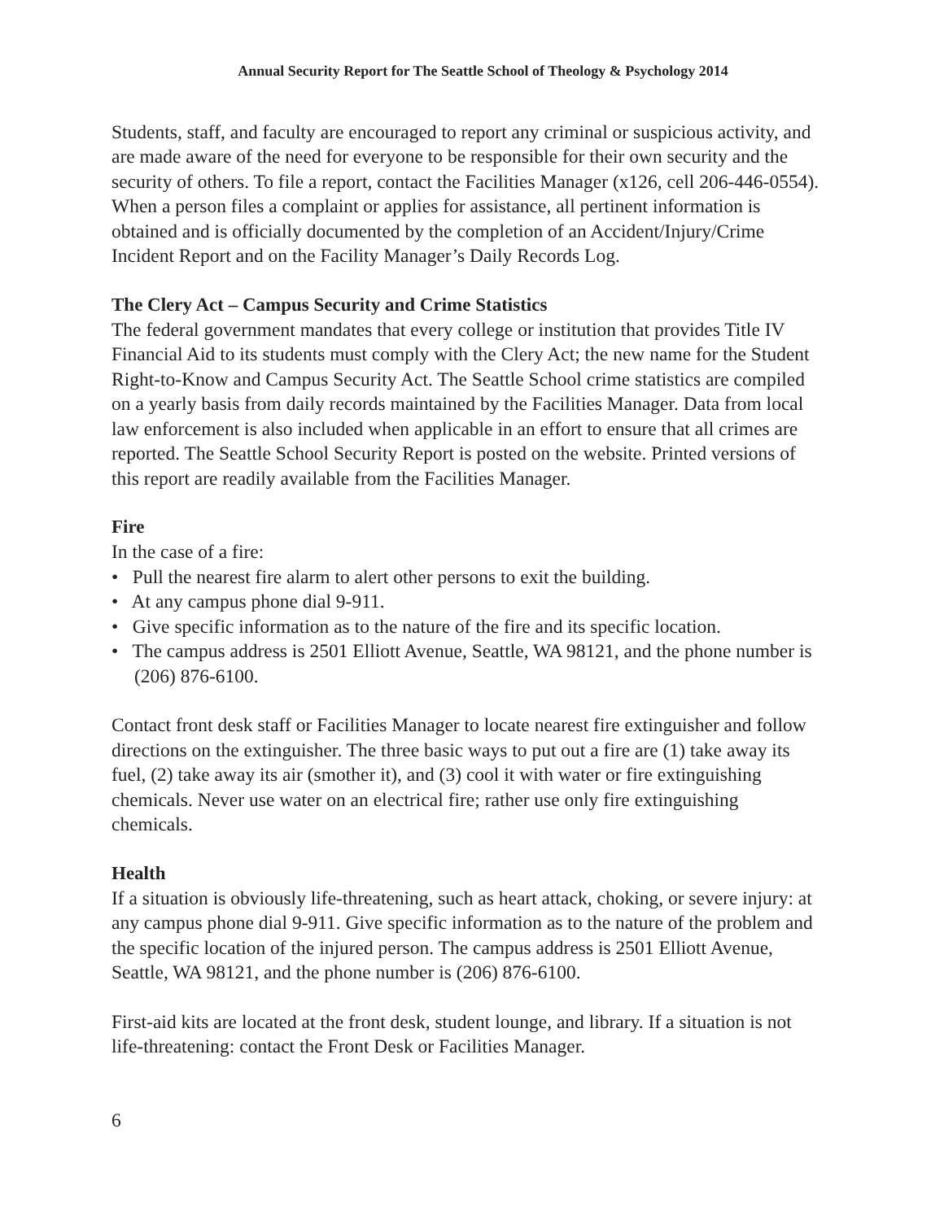Annual Security Report for The Seattle School of Theology & Psychology 2014
Students, staff, and faculty are encouraged to report any criminal or suspicious activity, and are made aware of the need for everyone to be responsible for their own security and the security of others. To file a report, contact the Facilities Manager (x126, cell 206-446-0554). When a person files a complaint or applies for assistance, all pertinent information is obtained and is officially documented by the completion of an Accident/Injury/Crime Incident Report and on the Facility Manager’s Daily Records Log.
The Clery Act – Campus Security and Crime Statistics
The federal government mandates that every college or institution that provides Title IV Financial Aid to its students must comply with the Clery Act; the new name for the Student Right-to-Know and Campus Security Act. The Seattle School crime statistics are compiled on a yearly basis from daily records maintained by the Facilities Manager. Data from local law enforcement is also included when applicable in an effort to ensure that all crimes are reported. The Seattle School Security Report is posted on the website. Printed versions of this report are readily available from the Facilities Manager.
Fire
In the case of a fire:
• Pull the nearest fire alarm to alert other persons to exit the building.
• At any campus phone dial 9-911.
• Give specific information as to the nature of the fire and its specific location.
• The campus address is 2501 Elliott Avenue, Seattle, WA 98121, and the phone number is (206) 876-6100.
Contact front desk staff or Facilities Manager to locate nearest fire extinguisher and follow directions on the extinguisher. The three basic ways to put out a fire are (1) take away its fuel, (2) take away its air (smother it), and (3) cool it with water or fire extinguishing chemicals. Never use water on an electrical fire; rather use only fire extinguishing chemicals.
Health
If a situation is obviously life-threatening, such as heart attack, choking, or severe injury: at any campus phone dial 9-911. Give specific information as to the nature of the problem and the specific location of the injured person. The campus address is 2501 Elliott Avenue, Seattle, WA 98121, and the phone number is (206) 876-6100.
First-aid kits are located at the front desk, student lounge, and library. If a situation is not life-threatening: contact the Front Desk or Facilities Manager.
6